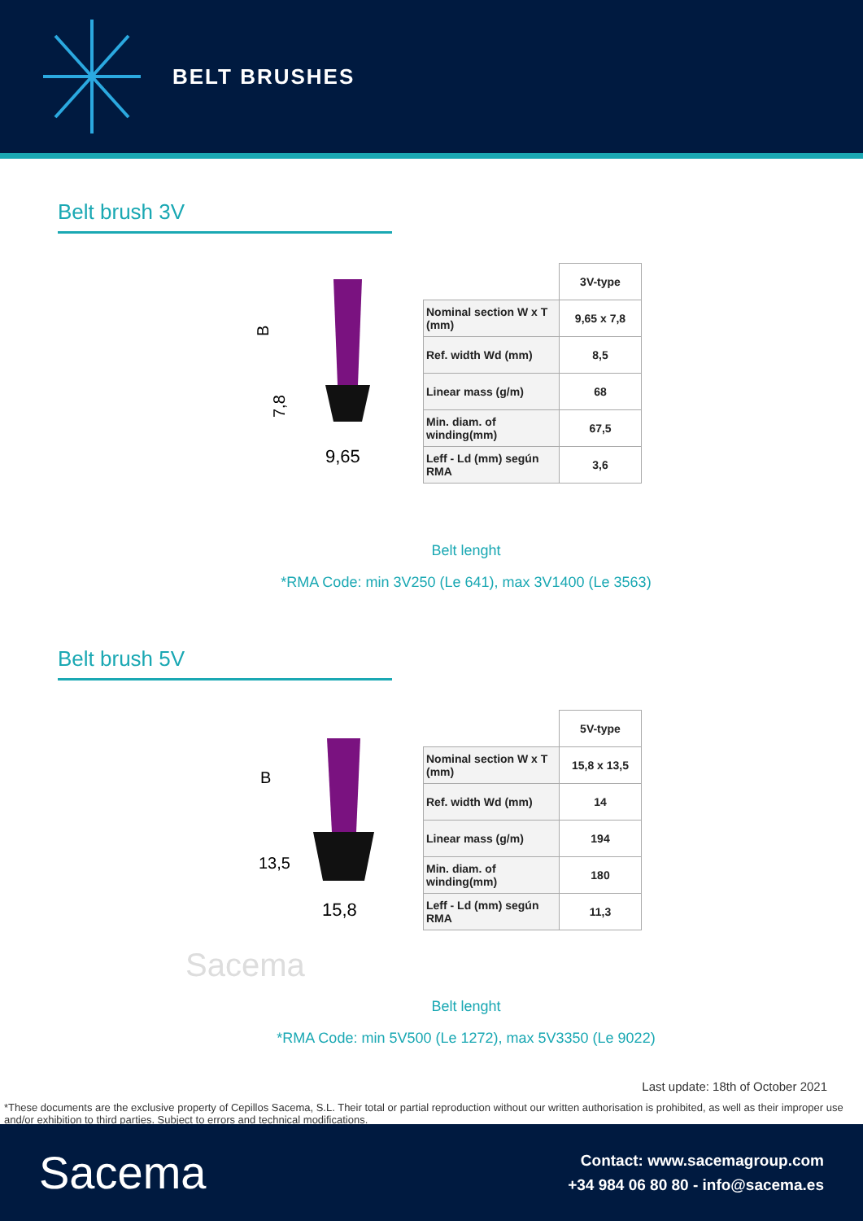BELT BRUSHES
Belt brush 3V
B
7,8
9,65
| | 3V-type |
| Nominal section W x T (mm) | 9,65 x 7,8 |
| Ref. width Wd (mm) | 8,5 |
| Linear mass (g/m) | 68 |
| Min. diam. of winding(mm) | 67,5 |
| Leff - Ld (mm) según RMA | 3,6 |
Belt lenght
*RMA Code: min 3V250 (Le 641), max 3V1400 (Le 3563)
Belt brush 5V
B
13,5
15,8
| | 5V-type |
| Nominal section W x T (mm) | 15,8 x 13,5 |
| Ref. width Wd (mm) | 14 |
| Linear mass (g/m) | 194 |
| Min. diam. of winding(mm) | 180 |
| Leff - Ld (mm) según RMA | 11,3 |
Sacema
Belt lenght
*RMA Code: min 5V500 (Le 1272), max 5V3350 (Le 9022)
Last update: 18th of October 2021
*These documents are the exclusive property of Cepillos Sacema, S.L. Their total or partial reproduction without our written authorisation is prohibited, as well as their improper use and/or exhibition to third parties. Subject to errors and technical modifications.
Sacema
Contact: www.sacemagroup.com
+34 984 06 80 80 - info@sacema.es